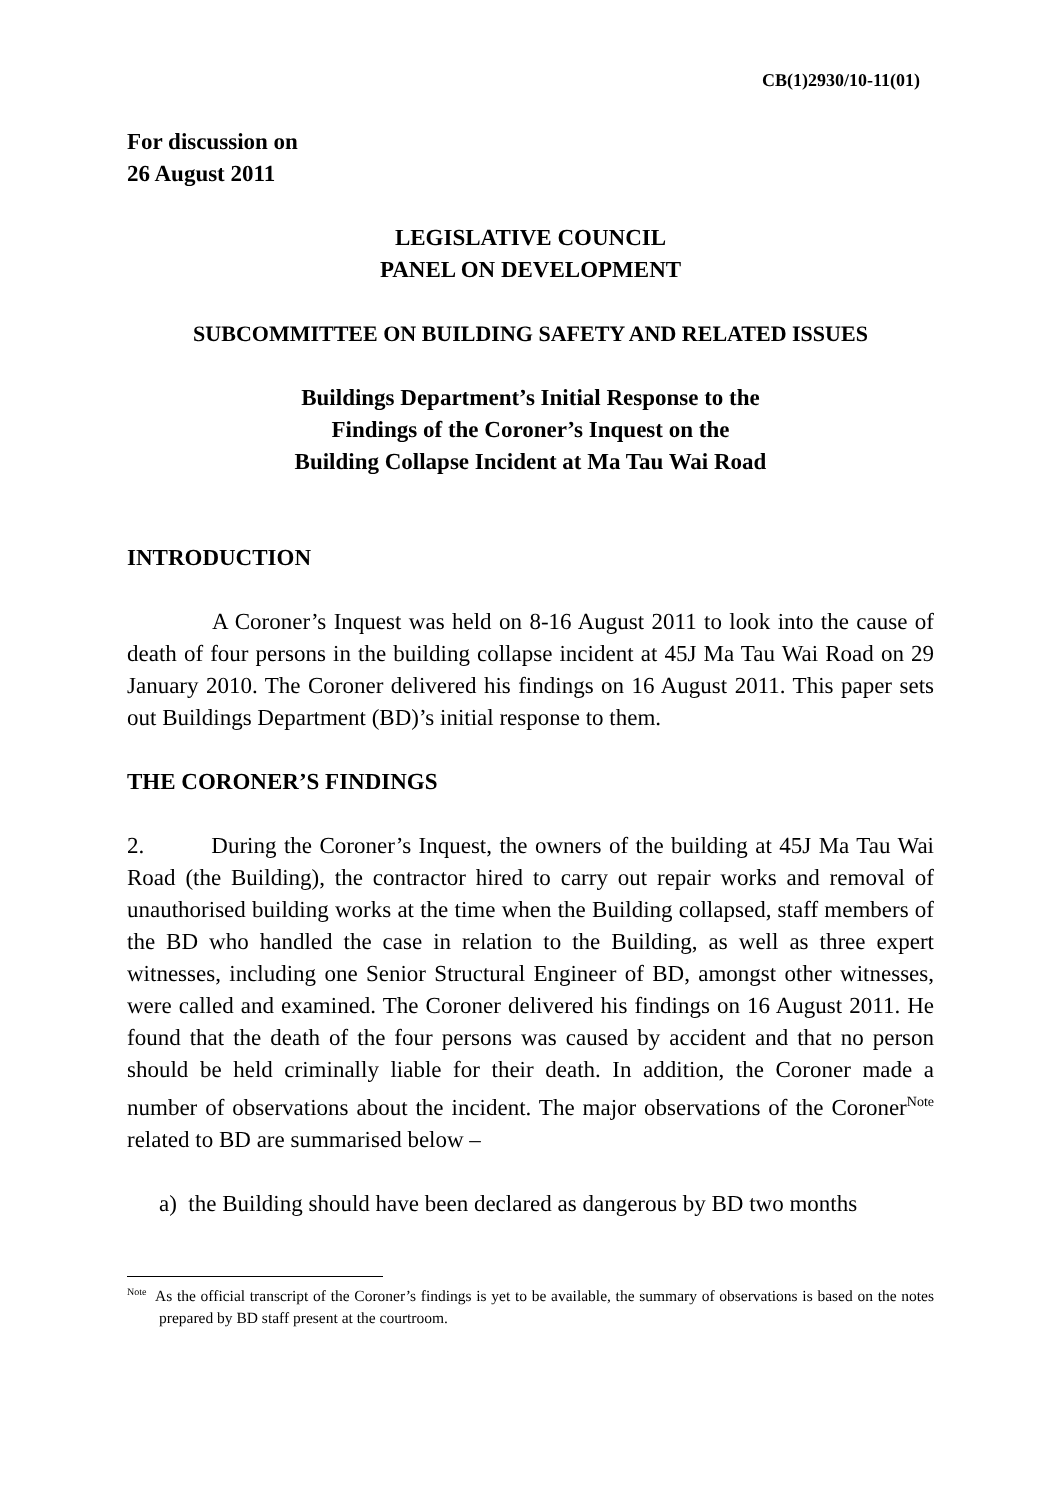CB(1)2930/10-11(01)
For discussion on
26 August 2011
LEGISLATIVE COUNCIL
PANEL ON DEVELOPMENT
SUBCOMMITTEE ON BUILDING SAFETY AND RELATED ISSUES
Buildings Department’s Initial Response to the
Findings of the Coroner’s Inquest on the
Building Collapse Incident at Ma Tau Wai Road
INTRODUCTION
A Coroner’s Inquest was held on 8-16 August 2011 to look into the cause of death of four persons in the building collapse incident at 45J Ma Tau Wai Road on 29 January 2010. The Coroner delivered his findings on 16 August 2011. This paper sets out Buildings Department (BD)’s initial response to them.
THE CORONER’S FINDINGS
2. During the Coroner’s Inquest, the owners of the building at 45J Ma Tau Wai Road (the Building), the contractor hired to carry out repair works and removal of unauthorised building works at the time when the Building collapsed, staff members of the BD who handled the case in relation to the Building, as well as three expert witnesses, including one Senior Structural Engineer of BD, amongst other witnesses, were called and examined. The Coroner delivered his findings on 16 August 2011. He found that the death of the four persons was caused by accident and that no person should be held criminally liable for their death. In addition, the Coroner made a number of observations about the incident. The major observations of the Coroner<sup>Note</sup> related to BD are summarised below –
a) the Building should have been declared as dangerous by BD two months
<sup>Note</sup> As the official transcript of the Coroner’s findings is yet to be available, the summary of observations is based on the notes prepared by BD staff present at the courtroom.